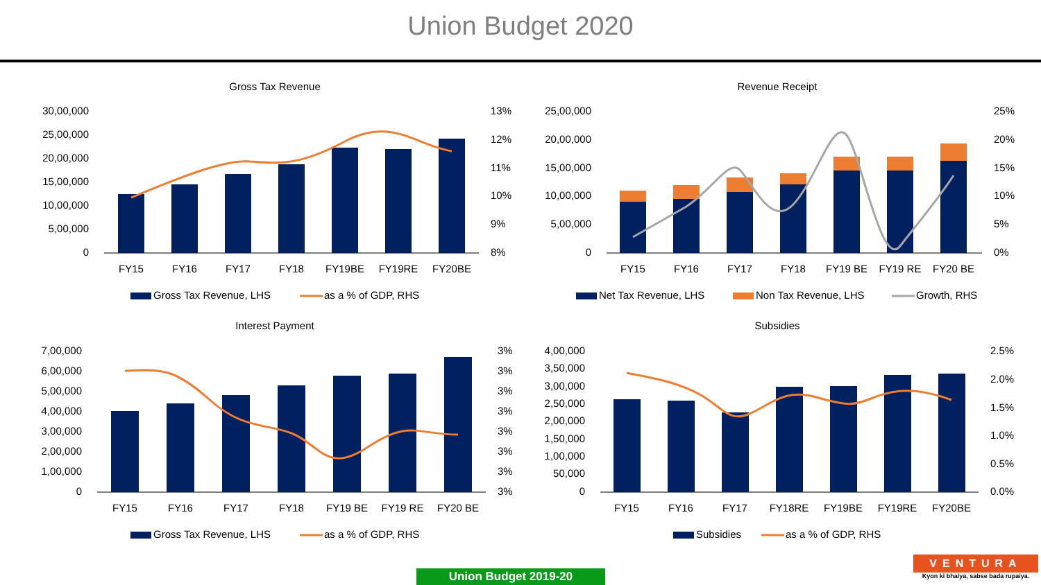Union Budget 2020
Gross Tax Revenue
30,00,000
25,00,000
20,00,000
15,00,000
10,00,000
5,00,000
0
13%
12%
11%
10%
9%
8%
FY15
FY16
FY17
FY18
FY19BE
FY19RE
FY20BE
Gross Tax Revenue, LHS
as a % of GDP, RHS
Revenue Receipt
25,00,000
20,00,000
15,00,000
10,00,000
5,00,000
0
25%
20%
15%
10%
5%
0%
FY15
FY16
FY17
FY18
FY19 BE
FY19 RE
FY20 BE
Net Tax Revenue, LHS
Non Tax Revenue, LHS
Growth, RHS
Interest Payment
7,00,000
6,00,000
5,00,000
4,00,000
3,00,000
2,00,000
1,00,000
0
3%
3%
3%
3%
3%
3%
3%
3%
FY15
FY16
FY17
FY18
FY19 BE
FY19 RE
FY20 BE
Gross Tax Revenue, LHS
as a % of GDP, RHS
Subsidies
4,00,000
3,50,000
3,00,000
2,50,000
2,00,000
1,50,000
1,00,000
50,000
0
2.5%
2.0%
1.5%
1.0%
0.5%
0.0%
FY15
FY16
FY17
FY18RE
FY19BE
FY19RE
FY20BE
Subsidies
as a % of GDP, RHS
Union Budget 2019-20
VENTURA
Kyon ki bhaiya, sabse bada rupaiya.